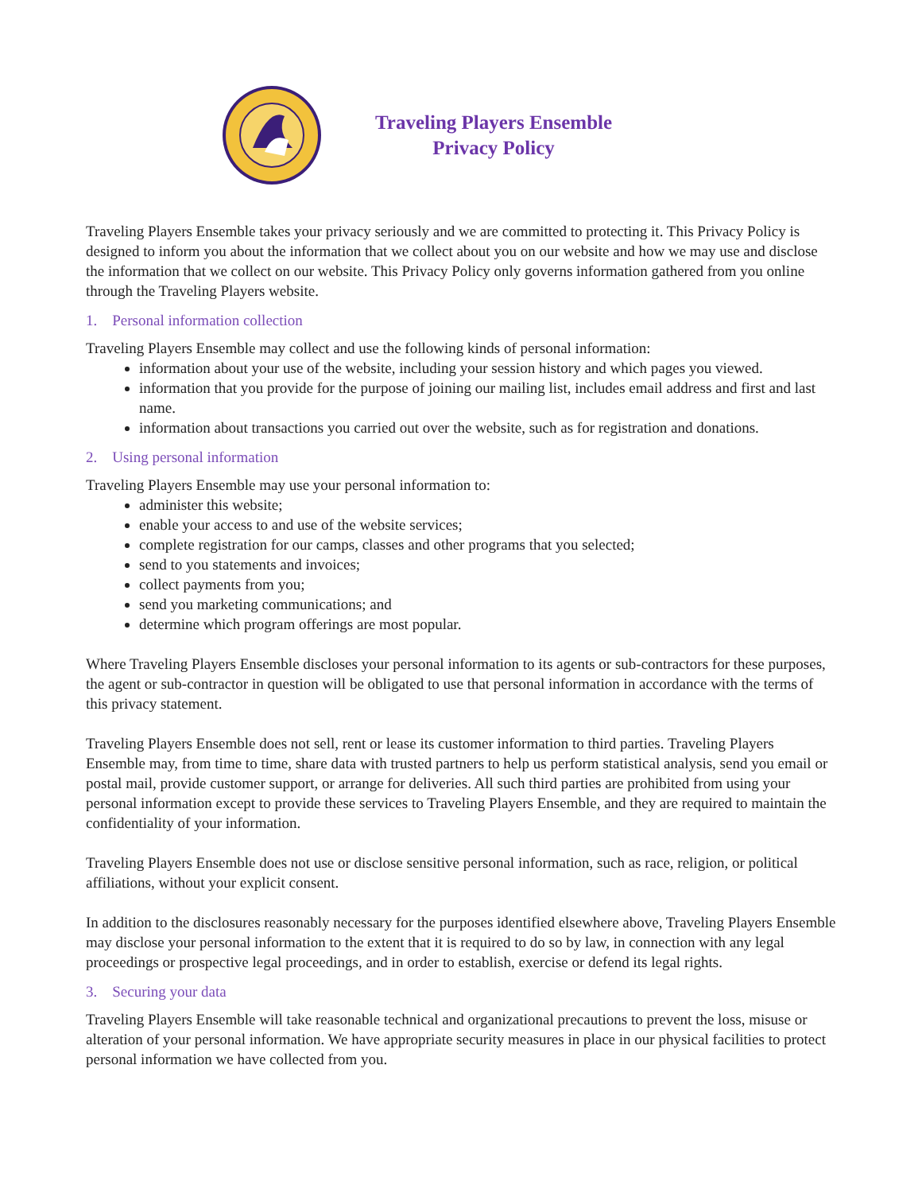Traveling Players Ensemble
Privacy Policy
Traveling Players Ensemble takes your privacy seriously and we are committed to protecting it. This Privacy Policy is designed to inform you about the information that we collect about you on our website and how we may use and disclose the information that we collect on our website. This Privacy Policy only governs information gathered from you online through the Traveling Players website.
1. Personal information collection
Traveling Players Ensemble may collect and use the following kinds of personal information:
information about your use of the website, including your session history and which pages you viewed.
information that you provide for the purpose of joining our mailing list, includes email address and first and last name.
information about transactions you carried out over the website, such as for registration and donations.
2. Using personal information
Traveling Players Ensemble may use your personal information to:
administer this website;
enable your access to and use of the website services;
complete registration for our camps, classes and other programs that you selected;
send to you statements and invoices;
collect payments from you;
send you marketing communications; and
determine which program offerings are most popular.
Where Traveling Players Ensemble discloses your personal information to its agents or sub-contractors for these purposes, the agent or sub-contractor in question will be obligated to use that personal information in accordance with the terms of this privacy statement.
Traveling Players Ensemble does not sell, rent or lease its customer information to third parties. Traveling Players Ensemble may, from time to time, share data with trusted partners to help us perform statistical analysis, send you email or postal mail, provide customer support, or arrange for deliveries. All such third parties are prohibited from using your personal information except to provide these services to Traveling Players Ensemble, and they are required to maintain the confidentiality of your information.
Traveling Players Ensemble does not use or disclose sensitive personal information, such as race, religion, or political affiliations, without your explicit consent.
In addition to the disclosures reasonably necessary for the purposes identified elsewhere above, Traveling Players Ensemble may disclose your personal information to the extent that it is required to do so by law, in connection with any legal proceedings or prospective legal proceedings, and in order to establish, exercise or defend its legal rights.
3. Securing your data
Traveling Players Ensemble will take reasonable technical and organizational precautions to prevent the loss, misuse or alteration of your personal information. We have appropriate security measures in place in our physical facilities to protect personal information we have collected from you.